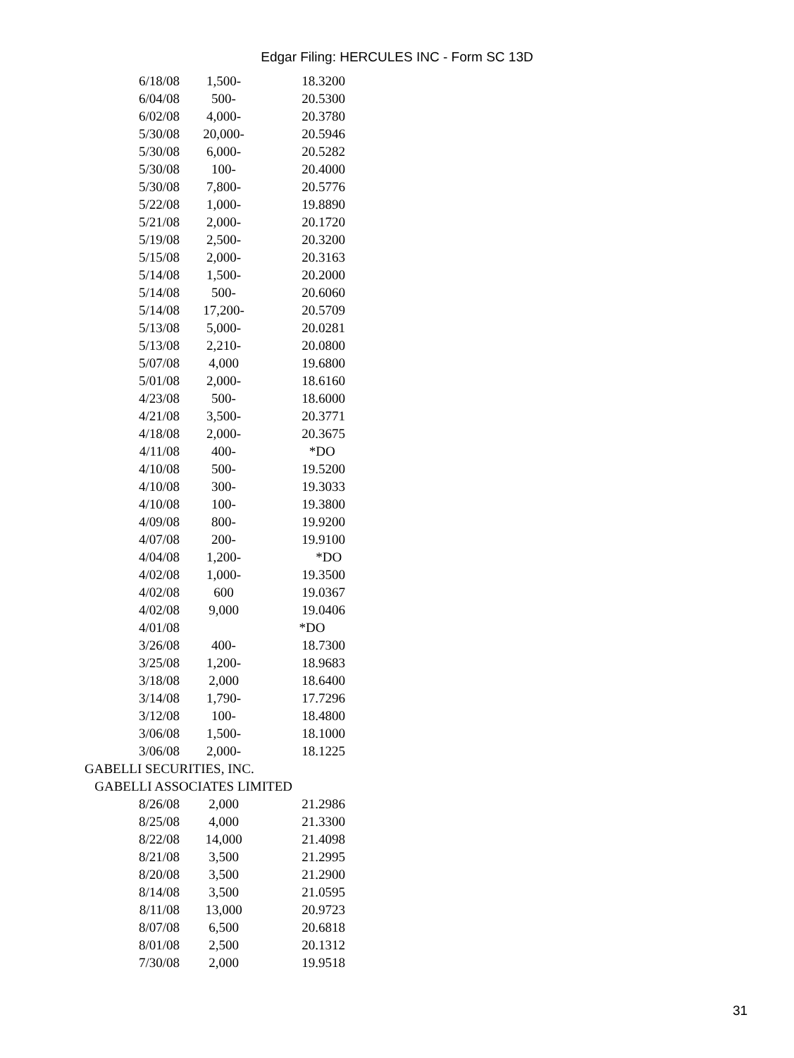Edgar Filing: HERCULES INC - Form SC 13D
| 6/18/08 | 1,500- | 18.3200 |
| 6/04/08 | 500- | 20.5300 |
| 6/02/08 | 4,000- | 20.3780 |
| 5/30/08 | 20,000- | 20.5946 |
| 5/30/08 | 6,000- | 20.5282 |
| 5/30/08 | 100- | 20.4000 |
| 5/30/08 | 7,800- | 20.5776 |
| 5/22/08 | 1,000- | 19.8890 |
| 5/21/08 | 2,000- | 20.1720 |
| 5/19/08 | 2,500- | 20.3200 |
| 5/15/08 | 2,000- | 20.3163 |
| 5/14/08 | 1,500- | 20.2000 |
| 5/14/08 | 500- | 20.6060 |
| 5/14/08 | 17,200- | 20.5709 |
| 5/13/08 | 5,000- | 20.0281 |
| 5/13/08 | 2,210- | 20.0800 |
| 5/07/08 | 4,000 | 19.6800 |
| 5/01/08 | 2,000- | 18.6160 |
| 4/23/08 | 500- | 18.6000 |
| 4/21/08 | 3,500- | 20.3771 |
| 4/18/08 | 2,000- | 20.3675 |
| 4/11/08 | 400- | *DO |
| 4/10/08 | 500- | 19.5200 |
| 4/10/08 | 300- | 19.3033 |
| 4/10/08 | 100- | 19.3800 |
| 4/09/08 | 800- | 19.9200 |
| 4/07/08 | 200- | 19.9100 |
| 4/04/08 | 1,200- | *DO |
| 4/02/08 | 1,000- | 19.3500 |
| 4/02/08 | 600 | 19.0367 |
| 4/02/08 | 9,000 | 19.0406 |
| 4/01/08 | | *DO |
| 3/26/08 | 400- | 18.7300 |
| 3/25/08 | 1,200- | 18.9683 |
| 3/18/08 | 2,000 | 18.6400 |
| 3/14/08 | 1,790- | 17.7296 |
| 3/12/08 | 100- | 18.4800 |
| 3/06/08 | 1,500- | 18.1000 |
| 3/06/08 | 2,000- | 18.1225 |
| GABELLI SECURITIES, INC. | | |
| GABELLI ASSOCIATES LIMITED | | |
| 8/26/08 | 2,000 | 21.2986 |
| 8/25/08 | 4,000 | 21.3300 |
| 8/22/08 | 14,000 | 21.4098 |
| 8/21/08 | 3,500 | 21.2995 |
| 8/20/08 | 3,500 | 21.2900 |
| 8/14/08 | 3,500 | 21.0595 |
| 8/11/08 | 13,000 | 20.9723 |
| 8/07/08 | 6,500 | 20.6818 |
| 8/01/08 | 2,500 | 20.1312 |
| 7/30/08 | 2,000 | 19.9518 |
31